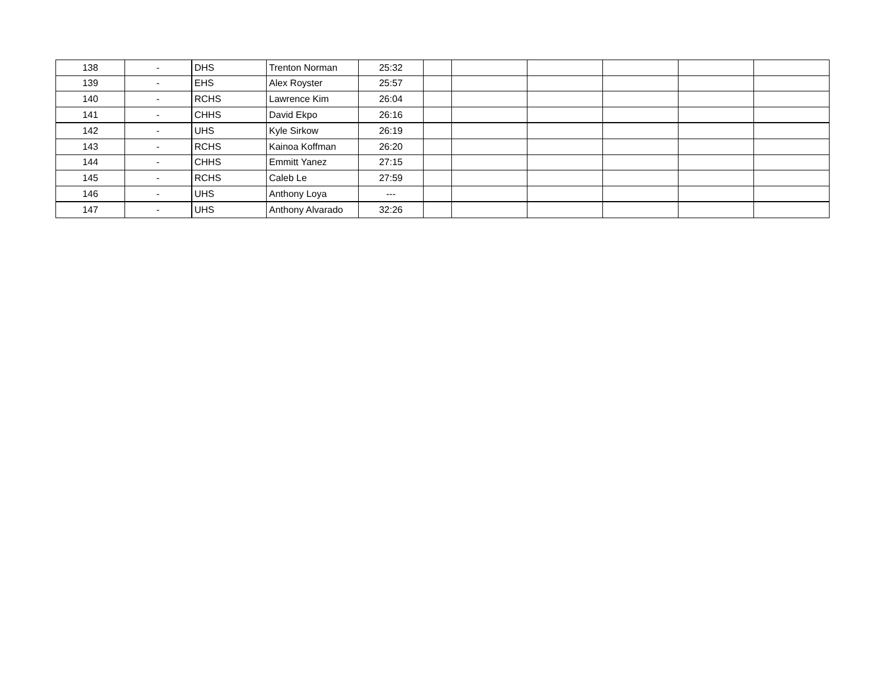| 138 | - | DHS | Trenton Norman | 25:32 | | | | | | |
| 139 | - | EHS | Alex Royster | 25:57 | | | | | | |
| 140 | - | RCHS | Lawrence Kim | 26:04 | | | | | | |
| 141 | - | CHHS | David Ekpo | 26:16 | | | | | | |
| 142 | - | UHS | Kyle Sirkow | 26:19 | | | | | | |
| 143 | - | RCHS | Kainoa Koffman | 26:20 | | | | | | |
| 144 | - | CHHS | Emmitt Yanez | 27:15 | | | | | | |
| 145 | - | RCHS | Caleb Le | 27:59 | | | | | | |
| 146 | - | UHS | Anthony Loya | --- | | | | | | |
| 147 | - | UHS | Anthony Alvarado | 32:26 | | | | | | |